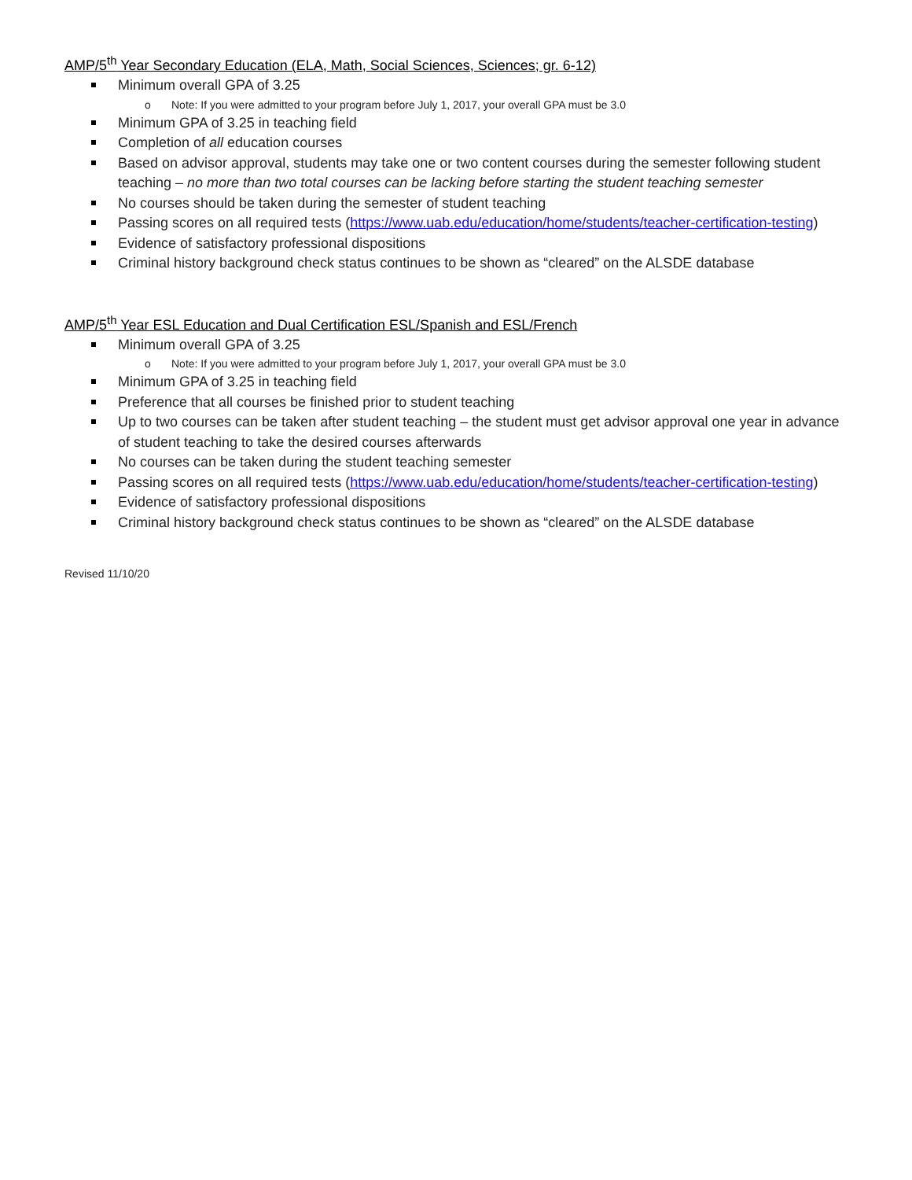AMP/5<sup>th</sup> Year Secondary Education (ELA, Math, Social Sciences, Sciences; gr. 6-12)
Minimum overall GPA of 3.25
o Note: If you were admitted to your program before July 1, 2017, your overall GPA must be 3.0
Minimum GPA of 3.25 in teaching field
Completion of all education courses
Based on advisor approval, students may take one or two content courses during the semester following student teaching – no more than two total courses can be lacking before starting the student teaching semester
No courses should be taken during the semester of student teaching
Passing scores on all required tests (https://www.uab.edu/education/home/students/teacher-certification-testing)
Evidence of satisfactory professional dispositions
Criminal history background check status continues to be shown as “cleared” on the ALSDE database
AMP/5<sup>th</sup> Year ESL Education and Dual Certification ESL/Spanish and ESL/French
Minimum overall GPA of 3.25
o Note: If you were admitted to your program before July 1, 2017, your overall GPA must be 3.0
Minimum GPA of 3.25 in teaching field
Preference that all courses be finished prior to student teaching
Up to two courses can be taken after student teaching – the student must get advisor approval one year in advance of student teaching to take the desired courses afterwards
No courses can be taken during the student teaching semester
Passing scores on all required tests (https://www.uab.edu/education/home/students/teacher-certification-testing)
Evidence of satisfactory professional dispositions
Criminal history background check status continues to be shown as “cleared” on the ALSDE database
Revised 11/10/20